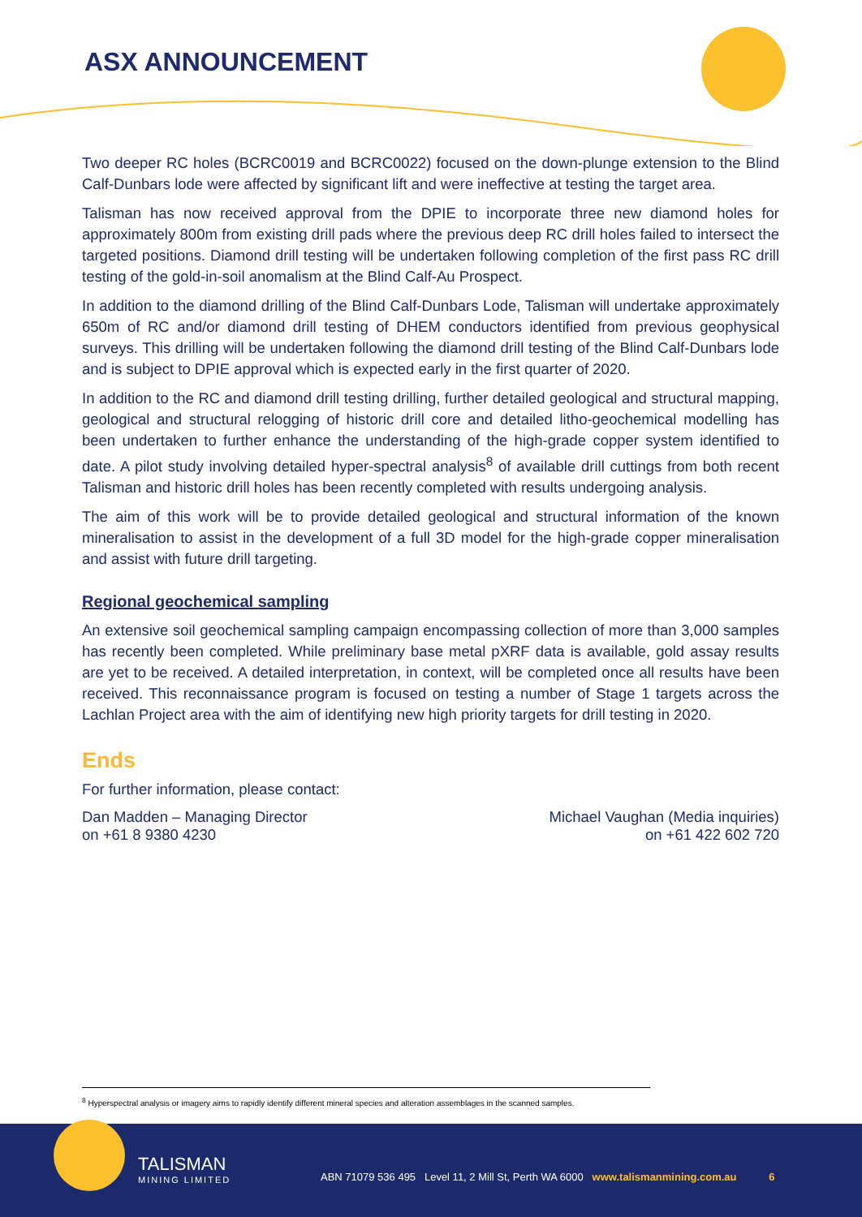ASX ANNOUNCEMENT
Two deeper RC holes (BCRC0019 and BCRC0022) focused on the down-plunge extension to the Blind Calf-Dunbars lode were affected by significant lift and were ineffective at testing the target area.
Talisman has now received approval from the DPIE to incorporate three new diamond holes for approximately 800m from existing drill pads where the previous deep RC drill holes failed to intersect the targeted positions. Diamond drill testing will be undertaken following completion of the first pass RC drill testing of the gold-in-soil anomalism at the Blind Calf-Au Prospect.
In addition to the diamond drilling of the Blind Calf-Dunbars Lode, Talisman will undertake approximately 650m of RC and/or diamond drill testing of DHEM conductors identified from previous geophysical surveys. This drilling will be undertaken following the diamond drill testing of the Blind Calf-Dunbars lode and is subject to DPIE approval which is expected early in the first quarter of 2020.
In addition to the RC and diamond drill testing drilling, further detailed geological and structural mapping, geological and structural relogging of historic drill core and detailed litho-geochemical modelling has been undertaken to further enhance the understanding of the high-grade copper system identified to date. A pilot study involving detailed hyper-spectral analysis<sup>8</sup> of available drill cuttings from both recent Talisman and historic drill holes has been recently completed with results undergoing analysis.
The aim of this work will be to provide detailed geological and structural information of the known mineralisation to assist in the development of a full 3D model for the high-grade copper mineralisation and assist with future drill targeting.
Regional geochemical sampling
An extensive soil geochemical sampling campaign encompassing collection of more than 3,000 samples has recently been completed. While preliminary base metal pXRF data is available, gold assay results are yet to be received. A detailed interpretation, in context, will be completed once all results have been received. This reconnaissance program is focused on testing a number of Stage 1 targets across the Lachlan Project area with the aim of identifying new high priority targets for drill testing in 2020.
Ends
For further information, please contact:
Dan Madden – Managing Director
on +61 8 9380 4230
Michael Vaughan (Media inquiries)
on +61 422 602 720
<sup>8</sup> Hyperspectral analysis or imagery aims to rapidly identify different mineral species and alteration assemblages in the scanned samples.
TALISMAN
MINING LIMITED
ABN 71079 536 495 Level 11, 2 Mill St, Perth WA 6000 www.talismanmining.com.au 6